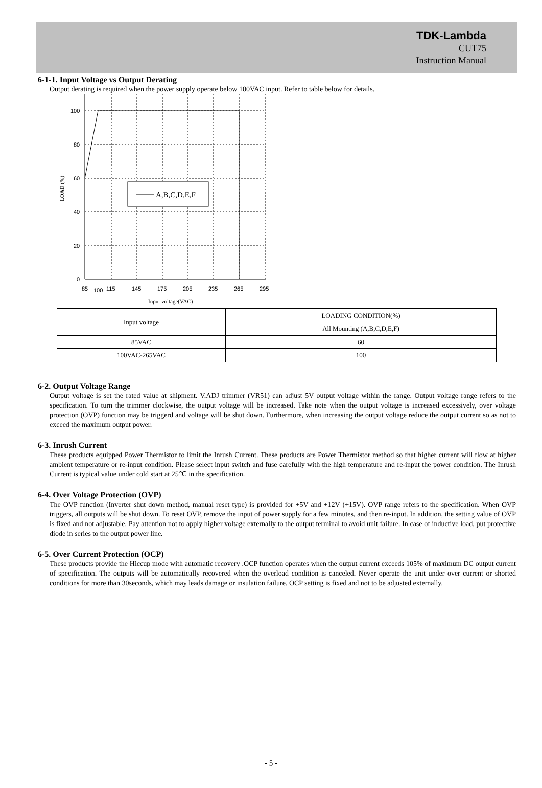TDK-Lambda
CUT75
Instruction Manual
6-1-1. Input Voltage vs Output Derating
Output derating is required when the power supply operate below 100VAC input. Refer to table below for details.
A,B,C,D,E,F
100
80
60
40
20
0
85
100
115
145
175
205
235
265
295
Input voltage(VAC)
LOAD (%)
| Input voltage | LOADING CONDITION(%) |
| | All Mounting (A,B,C,D,E,F) |
| 85VAC | 60 |
| 100VAC-265VAC | 100 |
6-2. Output Voltage Range
Output voltage is set the rated value at shipment. V.ADJ trimmer (VR51) can adjust 5V output voltage within the range. Output voltage range refers to the specification. To turn the trimmer clockwise, the output voltage will be increased. Take note when the output voltage is increased excessively, over voltage protection (OVP) function may be triggerd and voltage will be shut down. Furthermore, when increasing the output voltage reduce the output current so as not to exceed the maximum output power.
6-3. Inrush Current
These products equipped Power Thermistor to limit the Inrush Current. These products are Power Thermistor method so that higher current will flow at higher ambient temperature or re-input condition. Please select input switch and fuse carefully with the high temperature and re-input the power condition. The Inrush Current is typical value under cold start at 25℃ in the specification.
6-4. Over Voltage Protection (OVP)
The OVP function (Inverter shut down method, manual reset type) is provided for +5V and +12V (+15V). OVP range refers to the specification. When OVP triggers, all outputs will be shut down. To reset OVP, remove the input of power supply for a few minutes, and then re-input. In addition, the setting value of OVP is fixed and not adjustable. Pay attention not to apply higher voltage externally to the output terminal to avoid unit failure. In case of inductive load, put protective diode in series to the output power line.
6-5. Over Current Protection (OCP)
These products provide the Hiccup mode with automatic recovery .OCP function operates when the output current exceeds 105% of maximum DC output current of specification. The outputs will be automatically recovered when the overload condition is canceled. Never operate the unit under over current or shorted conditions for more than 30seconds, which may leads damage or insulation failure. OCP setting is fixed and not to be adjusted externally.
- 5 -